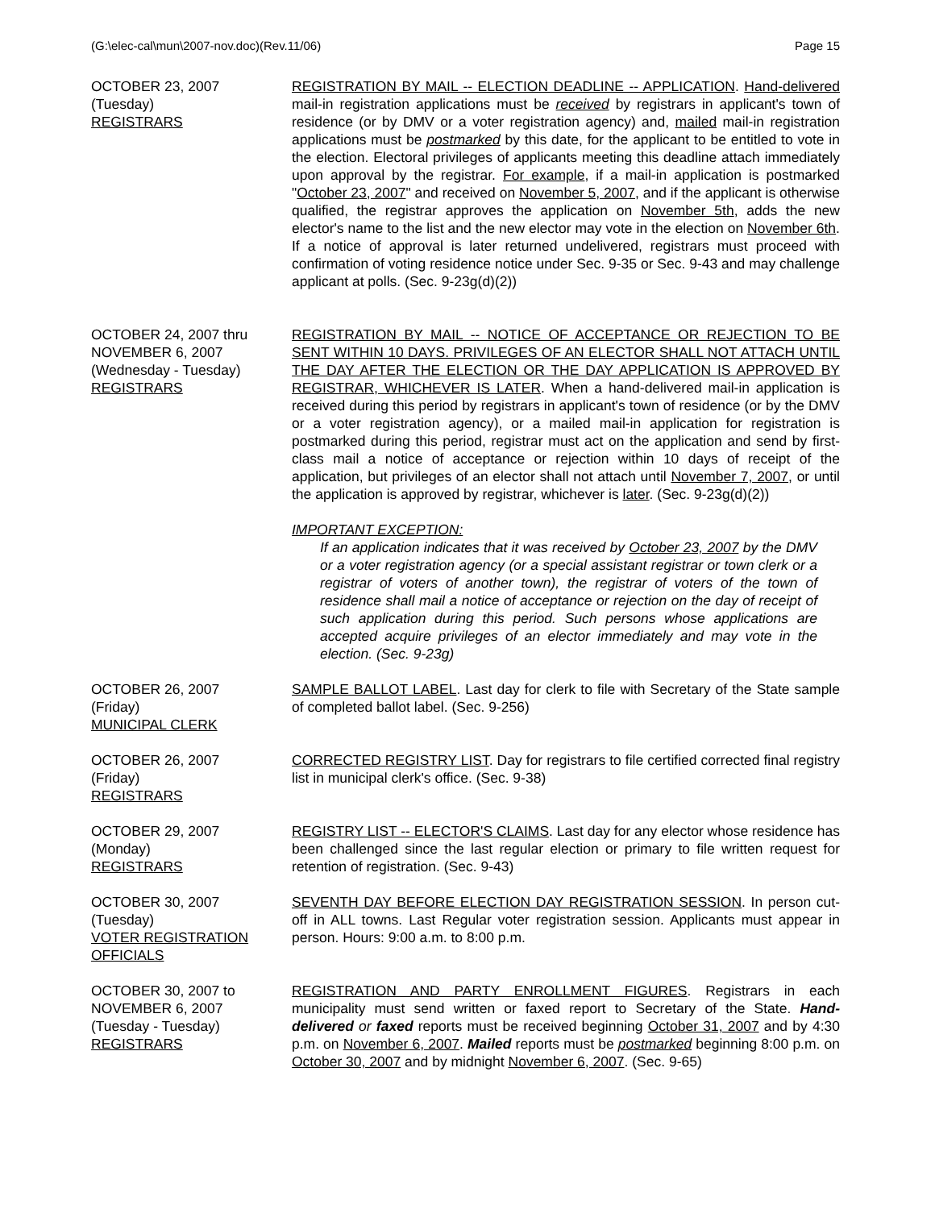(G:\elec-cal\mun\2007-nov.doc)(Rev.11/06) Page 15
OCTOBER 23, 2007
(Tuesday)
REGISTRARS
REGISTRATION BY MAIL -- ELECTION DEADLINE -- APPLICATION. Hand-delivered mail-in registration applications must be received by registrars in applicant's town of residence (or by DMV or a voter registration agency) and, mailed mail-in registration applications must be postmarked by this date, for the applicant to be entitled to vote in the election. Electoral privileges of applicants meeting this deadline attach immediately upon approval by the registrar. For example, if a mail-in application is postmarked "October 23, 2007" and received on November 5, 2007, and if the applicant is otherwise qualified, the registrar approves the application on November 5th, adds the new elector's name to the list and the new elector may vote in the election on November 6th. If a notice of approval is later returned undelivered, registrars must proceed with confirmation of voting residence notice under Sec. 9-35 or Sec. 9-43 and may challenge applicant at polls. (Sec. 9-23g(d)(2))
OCTOBER 24, 2007 thru
NOVEMBER 6, 2007
(Wednesday - Tuesday)
REGISTRARS
REGISTRATION BY MAIL -- NOTICE OF ACCEPTANCE OR REJECTION TO BE SENT WITHIN 10 DAYS. PRIVILEGES OF AN ELECTOR SHALL NOT ATTACH UNTIL THE DAY AFTER THE ELECTION OR THE DAY APPLICATION IS APPROVED BY REGISTRAR, WHICHEVER IS LATER. When a hand-delivered mail-in application is received during this period by registrars in applicant's town of residence (or by the DMV or a voter registration agency), or a mailed mail-in application for registration is postmarked during this period, registrar must act on the application and send by first-class mail a notice of acceptance or rejection within 10 days of receipt of the application, but privileges of an elector shall not attach until November 7, 2007, or until the application is approved by registrar, whichever is later. (Sec. 9-23g(d)(2))
IMPORTANT EXCEPTION:
If an application indicates that it was received by October 23, 2007 by the DMV or a voter registration agency (or a special assistant registrar or town clerk or a registrar of voters of another town), the registrar of voters of the town of residence shall mail a notice of acceptance or rejection on the day of receipt of such application during this period. Such persons whose applications are accepted acquire privileges of an elector immediately and may vote in the election. (Sec. 9-23g)
OCTOBER 26, 2007
(Friday)
MUNICIPAL CLERK
SAMPLE BALLOT LABEL. Last day for clerk to file with Secretary of the State sample of completed ballot label. (Sec. 9-256)
OCTOBER 26, 2007
(Friday)
REGISTRARS
CORRECTED REGISTRY LIST. Day for registrars to file certified corrected final registry list in municipal clerk's office. (Sec. 9-38)
OCTOBER 29, 2007
(Monday)
REGISTRARS
REGISTRY LIST -- ELECTOR'S CLAIMS. Last day for any elector whose residence has been challenged since the last regular election or primary to file written request for retention of registration. (Sec. 9-43)
OCTOBER 30, 2007
(Tuesday)
VOTER REGISTRATION
OFFICIALS
SEVENTH DAY BEFORE ELECTION DAY REGISTRATION SESSION. In person cut-off in ALL towns. Last Regular voter registration session. Applicants must appear in person. Hours: 9:00 a.m. to 8:00 p.m.
OCTOBER 30, 2007 to
NOVEMBER 6, 2007
(Tuesday - Tuesday)
REGISTRARS
REGISTRATION AND PARTY ENROLLMENT FIGURES. Registrars in each municipality must send written or faxed report to Secretary of the State. Hand-delivered or faxed reports must be received beginning October 31, 2007 and by 4:30 p.m. on November 6, 2007. Mailed reports must be postmarked beginning 8:00 p.m. on October 30, 2007 and by midnight November 6, 2007. (Sec. 9-65)